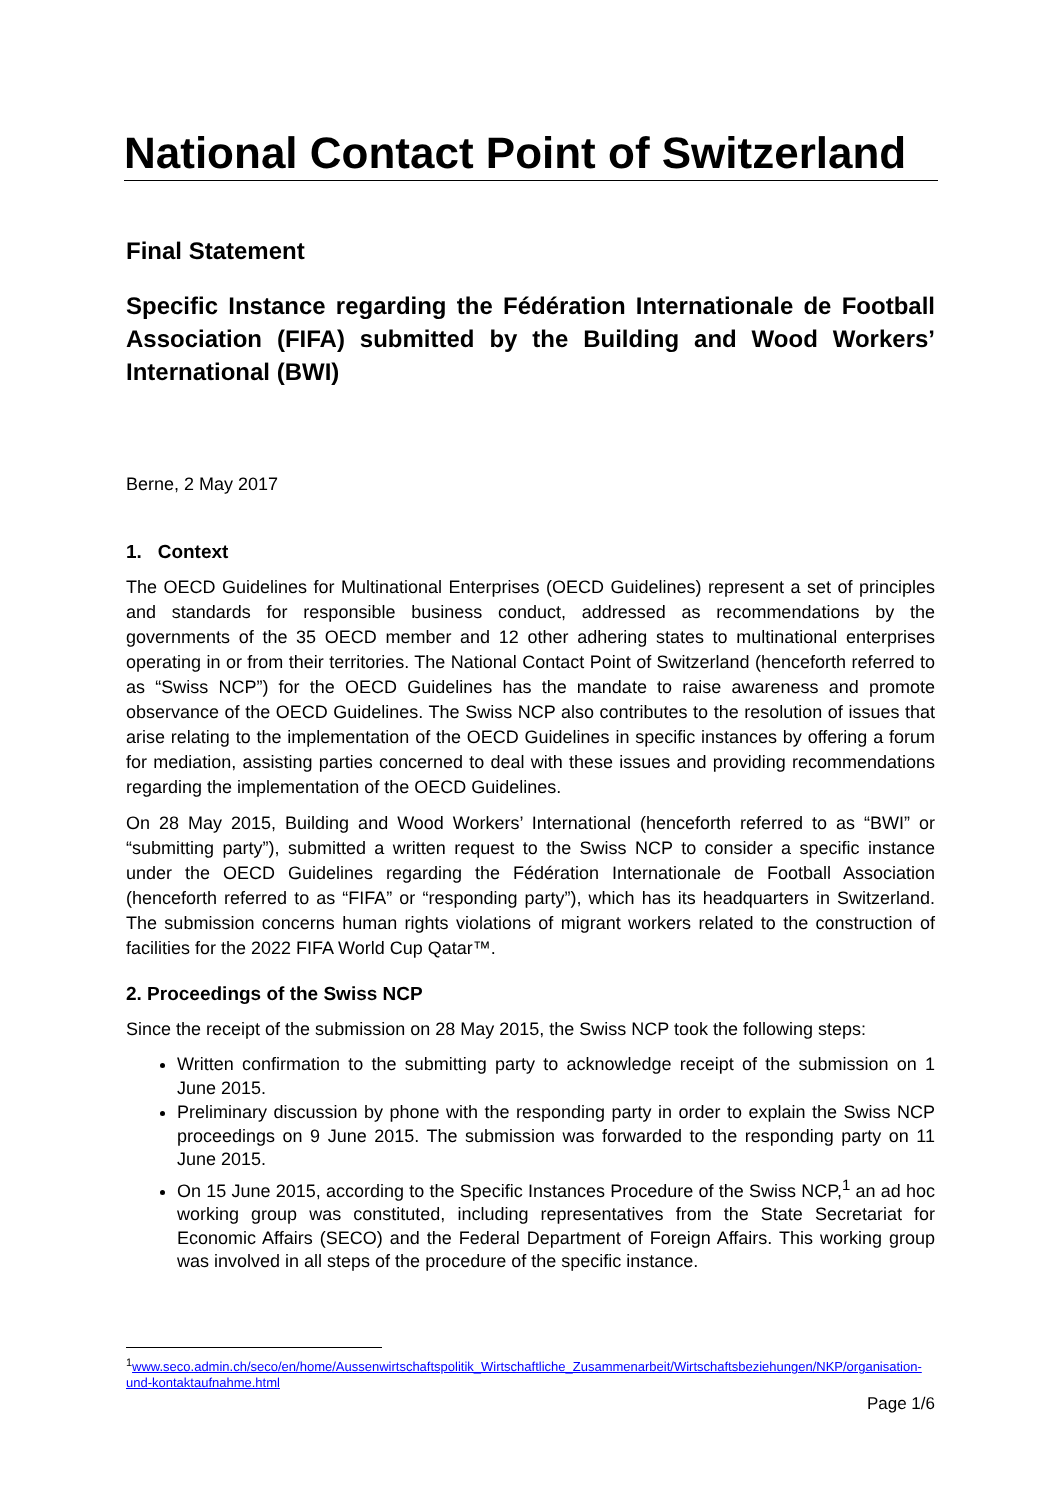National Contact Point of Switzerland
Final Statement
Specific Instance regarding the Fédération Internationale de Football Association (FIFA) submitted by the Building and Wood Workers’ International (BWI)
Berne, 2 May 2017
1. Context
The OECD Guidelines for Multinational Enterprises (OECD Guidelines) represent a set of principles and standards for responsible business conduct, addressed as recommendations by the governments of the 35 OECD member and 12 other adhering states to multinational enterprises operating in or from their territories. The National Contact Point of Switzerland (henceforth referred to as “Swiss NCP”) for the OECD Guidelines has the mandate to raise awareness and promote observance of the OECD Guidelines. The Swiss NCP also contributes to the resolution of issues that arise relating to the implementation of the OECD Guidelines in specific instances by offering a forum for mediation, assisting parties concerned to deal with these issues and providing recommendations regarding the implementation of the OECD Guidelines.
On 28 May 2015, Building and Wood Workers’ International (henceforth referred to as “BWI” or “submitting party”), submitted a written request to the Swiss NCP to consider a specific instance under the OECD Guidelines regarding the Fédération Internationale de Football Association (henceforth referred to as “FIFA” or “responding party”), which has its headquarters in Switzerland. The submission concerns human rights violations of migrant workers related to the construction of facilities for the 2022 FIFA World Cup Qatar™.
2. Proceedings of the Swiss NCP
Since the receipt of the submission on 28 May 2015, the Swiss NCP took the following steps:
Written confirmation to the submitting party to acknowledge receipt of the submission on 1 June 2015.
Preliminary discussion by phone with the responding party in order to explain the Swiss NCP proceedings on 9 June 2015. The submission was forwarded to the responding party on 11 June 2015.
On 15 June 2015, according to the Specific Instances Procedure of the Swiss NCP,<sup>1</sup> an ad hoc working group was constituted, including representatives from the State Secretariat for Economic Affairs (SECO) and the Federal Department of Foreign Affairs. This working group was involved in all steps of the procedure of the specific instance.
<sup>1</sup> www.seco.admin.ch/seco/en/home/Aussenwirtschaftspolitik_Wirtschaftliche_Zusammenarbeit/Wirtschaftsbeziehungen/NKP/organisation-und-kontaktaufnahme.html
Page 1/6